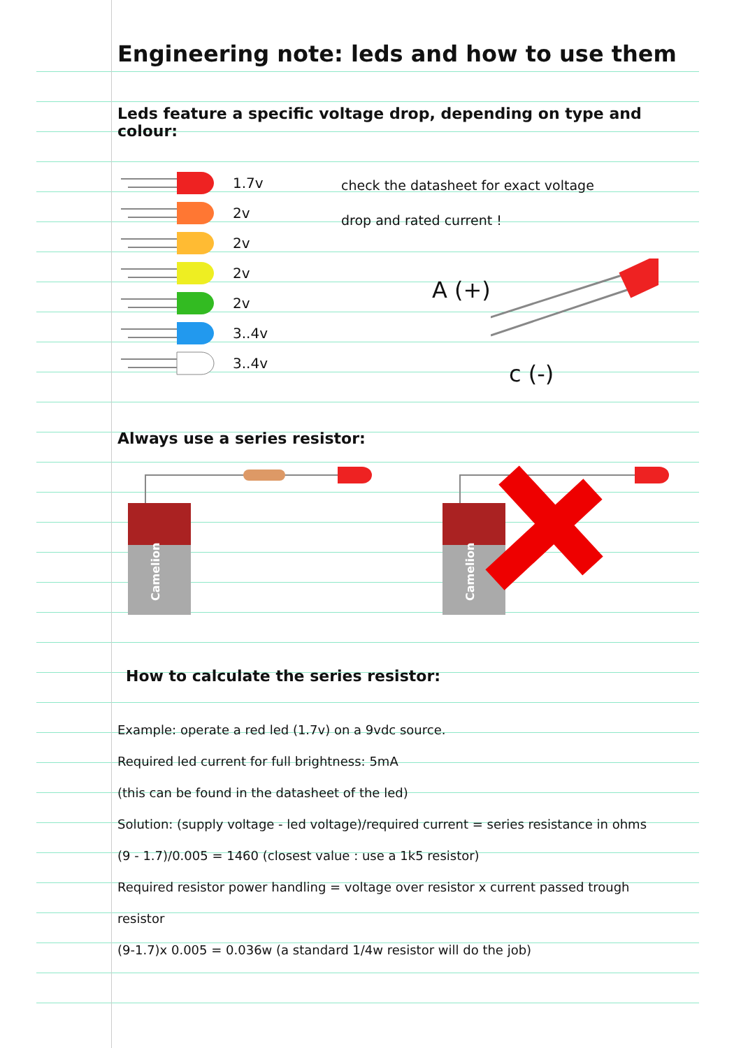Engineering note: leds and how to use them
Leds feature a specific voltage drop, depending on type and colour:
1.7v
2v
2v
2v
2v
3..4v
3..4v
check the datasheet for exact voltage
drop and rated current !
A (+)
c (-)
Always use a series resistor:
Camelion
Camelion
How to calculate the series resistor:
Example: operate a red led (1.7v) on a 9vdc source.
Required led current for full brightness: 5mA
(this can be found in the datasheet of the led)
Solution: (supply voltage - led voltage)/required current = series resistance in ohms
(9 - 1.7)/0.005 = 1460 (closest value : use a 1k5 resistor)
Required resistor power handling = voltage over resistor x current passed trough
resistor
(9-1.7)x 0.005 = 0.036w (a standard 1/4w resistor will do the job)